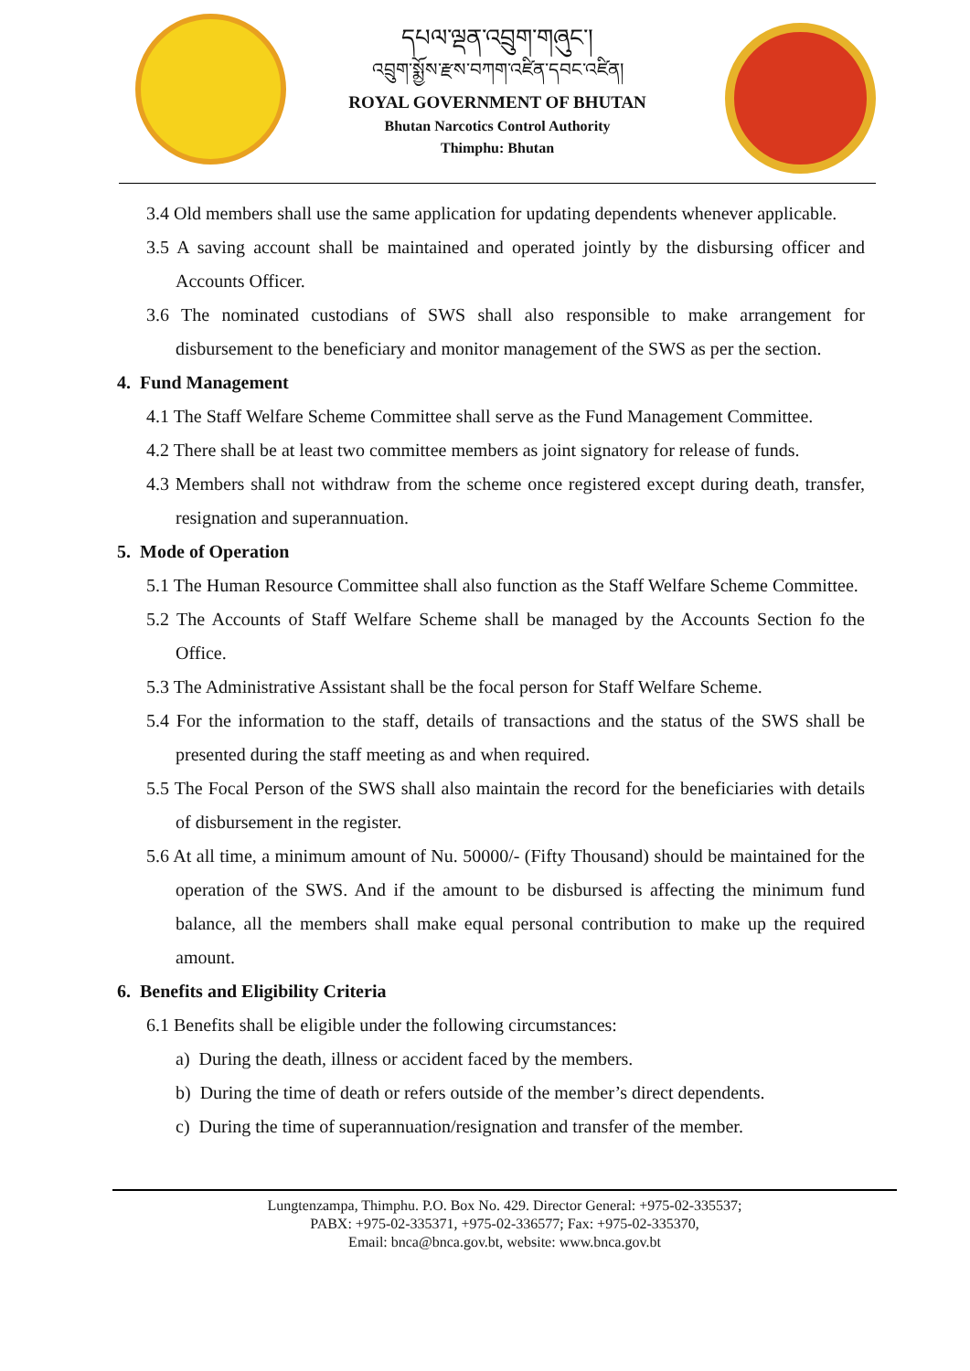དཔལ་ལྡན་འབྲུག་གཞུང་།
འབྲུག་སྨྱོས་རྫས་བཀག་འཛིན་དབང་འཛིན།
ROYAL GOVERNMENT OF BHUTAN
Bhutan Narcotics Control Authority
Thimphu: Bhutan
3.4 Old members shall use the same application for updating dependents whenever applicable.
3.5 A saving account shall be maintained and operated jointly by the disbursing officer and Accounts Officer.
3.6 The nominated custodians of SWS shall also responsible to make arrangement for disbursement to the beneficiary and monitor management of the SWS as per the section.
4. Fund Management
4.1 The Staff Welfare Scheme Committee shall serve as the Fund Management Committee.
4.2 There shall be at least two committee members as joint signatory for release of funds.
4.3 Members shall not withdraw from the scheme once registered except during death, transfer, resignation and superannuation.
5. Mode of Operation
5.1 The Human Resource Committee shall also function as the Staff Welfare Scheme Committee.
5.2 The Accounts of Staff Welfare Scheme shall be managed by the Accounts Section fo the Office.
5.3 The Administrative Assistant shall be the focal person for Staff Welfare Scheme.
5.4 For the information to the staff, details of transactions and the status of the SWS shall be presented during the staff meeting as and when required.
5.5 The Focal Person of the SWS shall also maintain the record for the beneficiaries with details of disbursement in the register.
5.6 At all time, a minimum amount of Nu. 50000/- (Fifty Thousand) should be maintained for the operation of the SWS. And if the amount to be disbursed is affecting the minimum fund balance, all the members shall make equal personal contribution to make up the required amount.
6. Benefits and Eligibility Criteria
6.1 Benefits shall be eligible under the following circumstances:
a) During the death, illness or accident faced by the members.
b) During the time of death or refers outside of the member’s direct dependents.
c) During the time of superannuation/resignation and transfer of the member.
Lungtenzampa, Thimphu. P.O. Box No. 429. Director General: +975-02-335537;
PABX: +975-02-335371, +975-02-336577; Fax: +975-02-335370,
Email: bnca@bnca.gov.bt, website: www.bnca.gov.bt